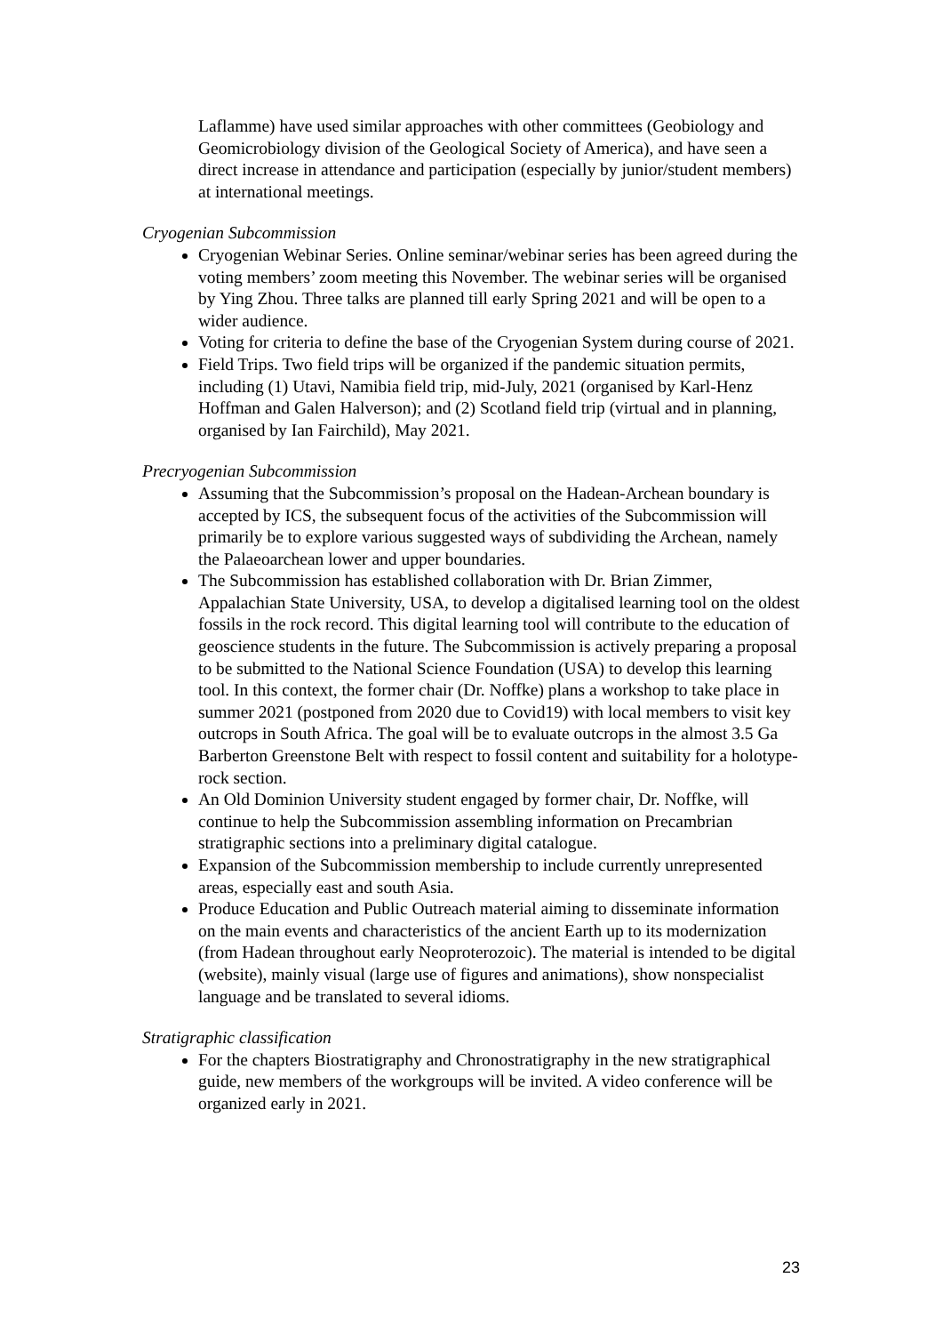Laflamme) have used similar approaches with other committees (Geobiology and Geomicrobiology division of the Geological Society of America), and have seen a direct increase in attendance and participation (especially by junior/student members) at international meetings.
Cryogenian Subcommission
Cryogenian Webinar Series. Online seminar/webinar series has been agreed during the voting members’ zoom meeting this November. The webinar series will be organised by Ying Zhou. Three talks are planned till early Spring 2021 and will be open to a wider audience.
Voting for criteria to define the base of the Cryogenian System during course of 2021.
Field Trips. Two field trips will be organized if the pandemic situation permits, including (1) Utavi, Namibia field trip, mid-July, 2021 (organised by Karl-Henz Hoffman and Galen Halverson); and (2) Scotland field trip (virtual and in planning, organised by Ian Fairchild), May 2021.
Precryogenian Subcommission
Assuming that the Subcommission’s proposal on the Hadean-Archean boundary is accepted by ICS, the subsequent focus of the activities of the Subcommission will primarily be to explore various suggested ways of subdividing the Archean, namely the Palaeoarchean lower and upper boundaries.
The Subcommission has established collaboration with Dr. Brian Zimmer, Appalachian State University, USA, to develop a digitalised learning tool on the oldest fossils in the rock record. This digital learning tool will contribute to the education of geoscience students in the future. The Subcommission is actively preparing a proposal to be submitted to the National Science Foundation (USA) to develop this learning tool. In this context, the former chair (Dr. Noffke) plans a workshop to take place in summer 2021 (postponed from 2020 due to Covid19) with local members to visit key outcrops in South Africa. The goal will be to evaluate outcrops in the almost 3.5 Ga Barberton Greenstone Belt with respect to fossil content and suitability for a holotype-rock section.
An Old Dominion University student engaged by former chair, Dr. Noffke, will continue to help the Subcommission assembling information on Precambrian stratigraphic sections into a preliminary digital catalogue.
Expansion of the Subcommission membership to include currently unrepresented areas, especially east and south Asia.
Produce Education and Public Outreach material aiming to disseminate information on the main events and characteristics of the ancient Earth up to its modernization (from Hadean throughout early Neoproterozoic). The material is intended to be digital (website), mainly visual (large use of figures and animations), show nonspecialist language and be translated to several idioms.
Stratigraphic classification
For the chapters Biostratigraphy and Chronostratigraphy in the new stratigraphical guide, new members of the workgroups will be invited. A video conference will be organized early in 2021.
23